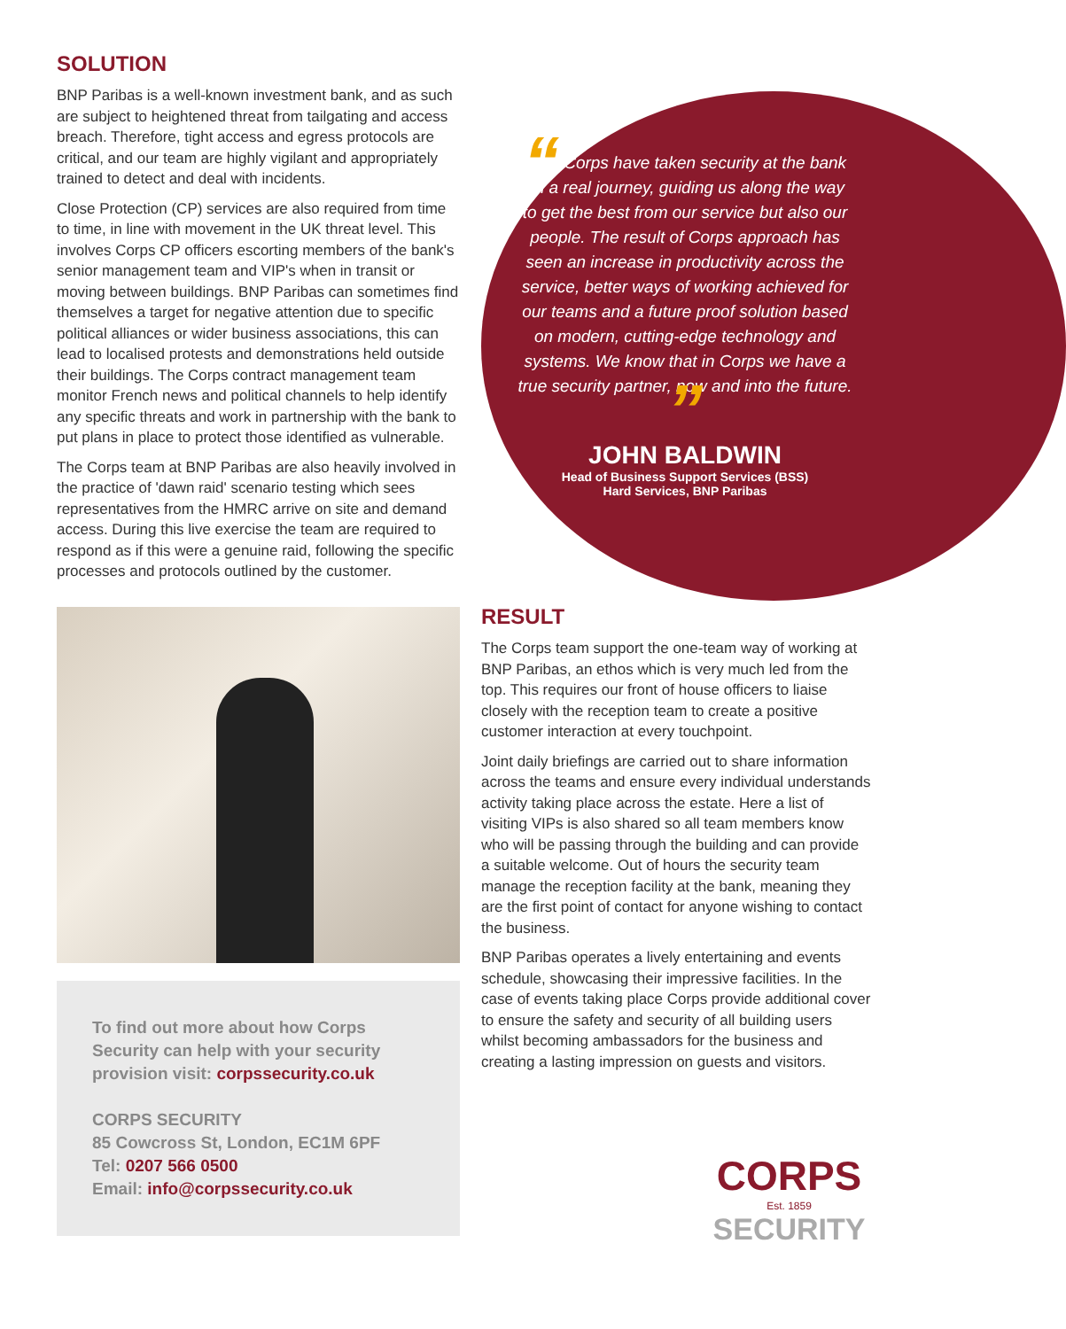SOLUTION
BNP Paribas is a well-known investment bank, and as such are subject to heightened threat from tailgating and access breach. Therefore, tight access and egress protocols are critical, and our team are highly vigilant and appropriately trained to detect and deal with incidents.
Close Protection (CP) services are also required from time to time, in line with movement in the UK threat level. This involves Corps CP officers escorting members of the bank's senior management team and VIP's when in transit or moving between buildings. BNP Paribas can sometimes find themselves a target for negative attention due to specific political alliances or wider business associations, this can lead to localised protests and demonstrations held outside their buildings. The Corps contract management team monitor French news and political channels to help identify any specific threats and work in partnership with the bank to put plans in place to protect those identified as vulnerable.
The Corps team at BNP Paribas are also heavily involved in the practice of 'dawn raid' scenario testing which sees representatives from the HMRC arrive on site and demand access. During this live exercise the team are required to respond as if this were a genuine raid, following the specific processes and protocols outlined by the customer.
To find out more about how Corps Security can help with your security provision visit: corpssecurity.co.uk
CORPS SECURITY
85 Cowcross St, London, EC1M 6PF
Tel: 0207 566 0500
Email: info@corpssecurity.co.uk
“ Corps have taken security at the bank on a real journey, guiding us along the way to get the best from our service but also our people. The result of Corps approach has seen an increase in productivity across the service, better ways of working achieved for our teams and a future proof solution based on modern, cutting-edge technology and systems. We know that in Corps we have a true security partner, now and into the future. ”
JOHN BALDWIN
Head of Business Support Services (BSS)
Hard Services, BNP Paribas
RESULT
The Corps team support the one-team way of working at BNP Paribas, an ethos which is very much led from the top. This requires our front of house officers to liaise closely with the reception team to create a positive customer interaction at every touchpoint.
Joint daily briefings are carried out to share information across the teams and ensure every individual understands activity taking place across the estate. Here a list of visiting VIPs is also shared so all team members know who will be passing through the building and can provide a suitable welcome. Out of hours the security team manage the reception facility at the bank, meaning they are the first point of contact for anyone wishing to contact the business.
BNP Paribas operates a lively entertaining and events schedule, showcasing their impressive facilities. In the case of events taking place Corps provide additional cover to ensure the safety and security of all building users whilst becoming ambassadors for the business and creating a lasting impression on guests and visitors.
CORPS
Est. 1859
SECURITY